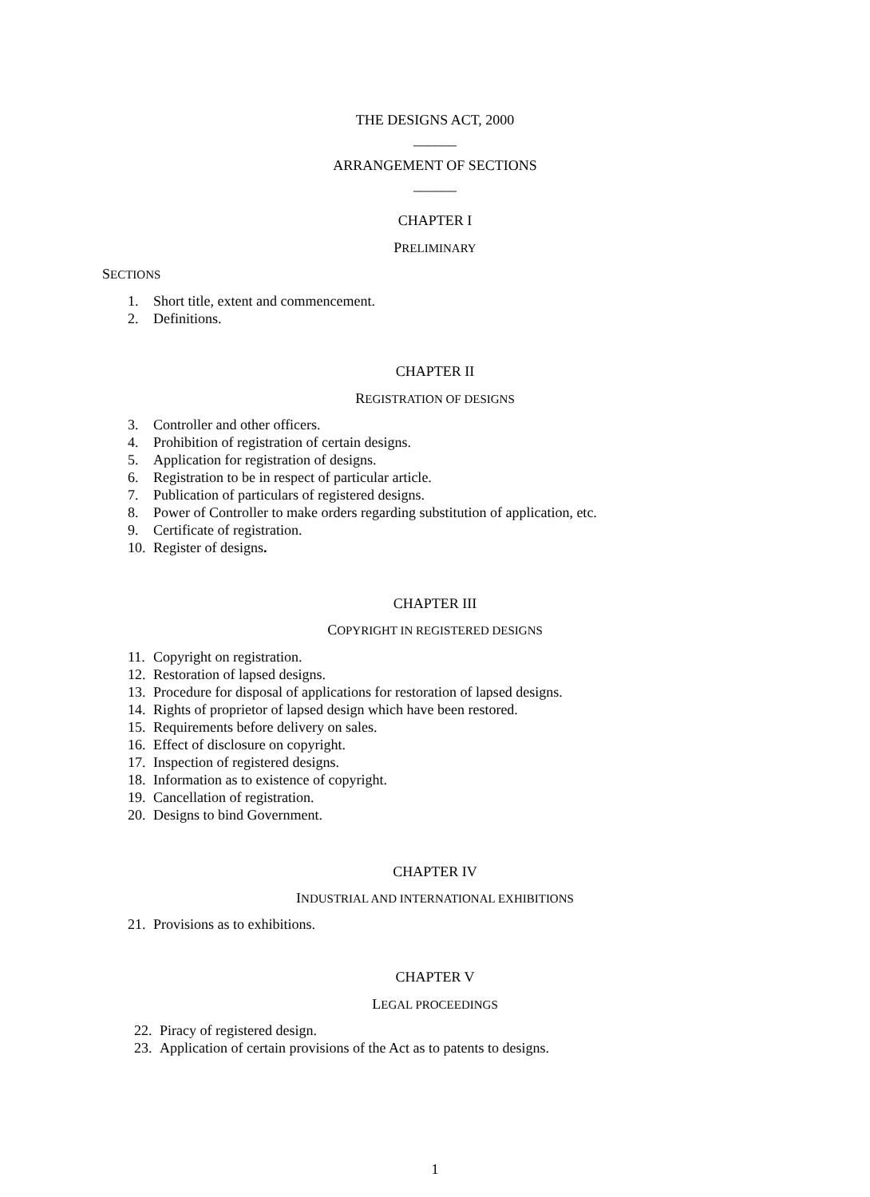THE DESIGNS ACT, 2000
______
ARRANGEMENT OF SECTIONS
______
CHAPTER I
PRELIMINARY
SECTIONS
1. Short title, extent and commencement.
2. Definitions.
CHAPTER II
REGISTRATION OF DESIGNS
3. Controller and other officers.
4. Prohibition of registration of certain designs.
5. Application for registration of designs.
6. Registration to be in respect of particular article.
7. Publication of particulars of registered designs.
8. Power of Controller to make orders regarding substitution of application, etc.
9. Certificate of registration.
10. Register of designs.
CHAPTER III
COPYRIGHT IN REGISTERED DESIGNS
11. Copyright on registration.
12. Restoration of lapsed designs.
13. Procedure for disposal of applications for restoration of lapsed designs.
14. Rights of proprietor of lapsed design which have been restored.
15. Requirements before delivery on sales.
16. Effect of disclosure on copyright.
17. Inspection of registered designs.
18. Information as to existence of copyright.
19. Cancellation of registration.
20. Designs to bind Government.
CHAPTER IV
INDUSTRIAL AND INTERNATIONAL EXHIBITIONS
21. Provisions as to exhibitions.
CHAPTER V
LEGAL PROCEEDINGS
22. Piracy of registered design.
23. Application of certain provisions of the Act as to patents to designs.
1